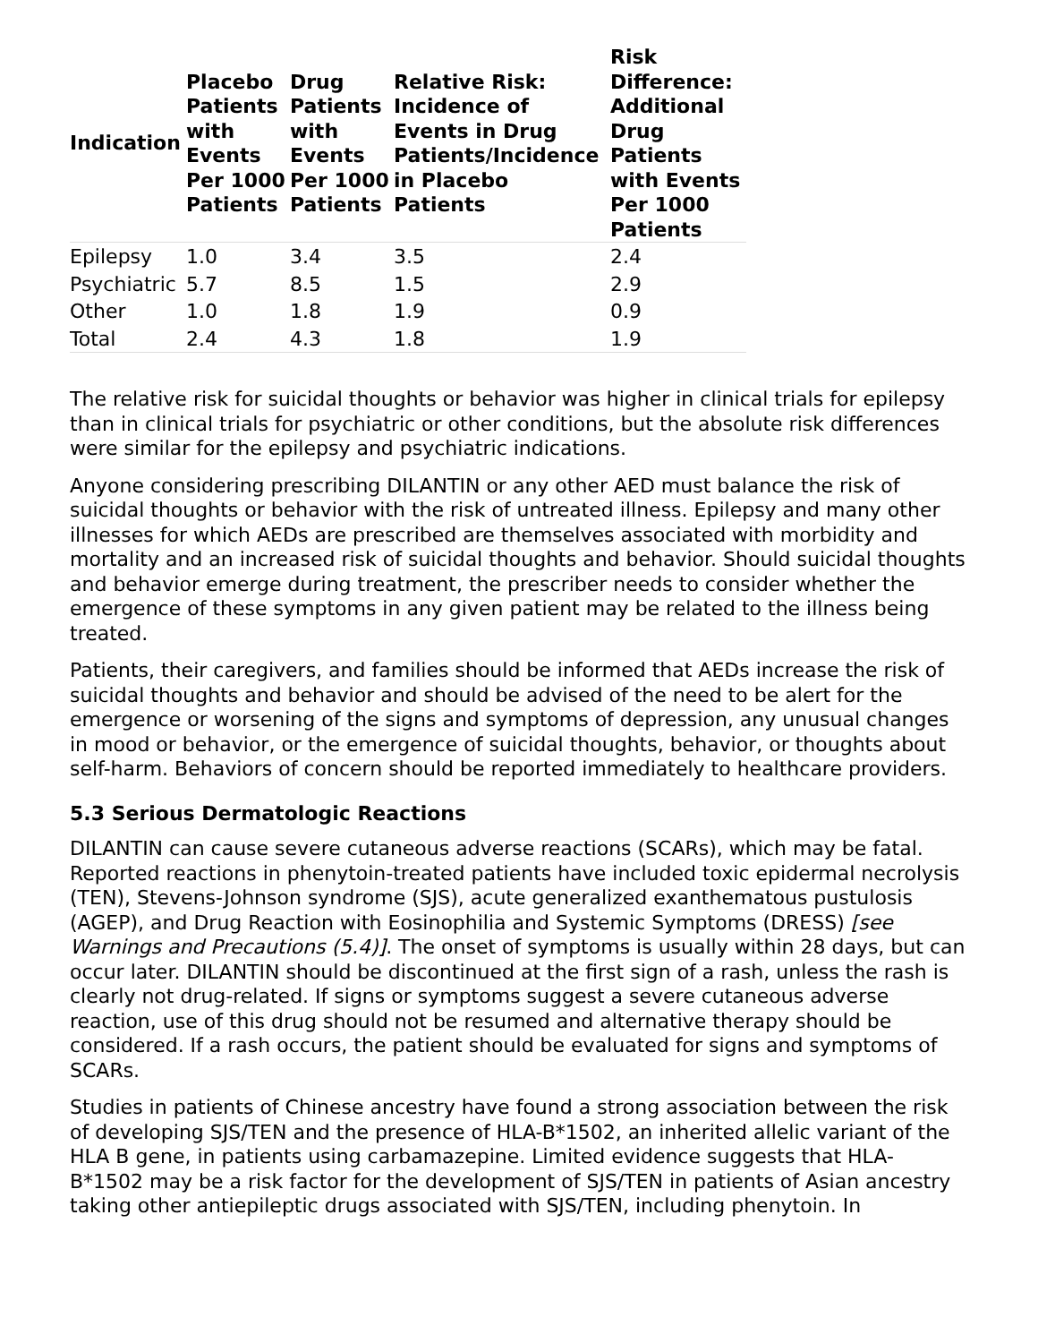| Indication | Placebo Patients with Events Per 1000 Patients | Drug Patients with Events Per 1000 Patients | Relative Risk: Incidence of Events in Drug Patients/Incidence in Placebo Patients | Risk Difference: Additional Drug Patients with Events Per 1000 Patients |
| --- | --- | --- | --- | --- |
| Epilepsy | 1.0 | 3.4 | 3.5 | 2.4 |
| Psychiatric | 5.7 | 8.5 | 1.5 | 2.9 |
| Other | 1.0 | 1.8 | 1.9 | 0.9 |
| Total | 2.4 | 4.3 | 1.8 | 1.9 |
The relative risk for suicidal thoughts or behavior was higher in clinical trials for epilepsy than in clinical trials for psychiatric or other conditions, but the absolute risk differences were similar for the epilepsy and psychiatric indications.
Anyone considering prescribing DILANTIN or any other AED must balance the risk of suicidal thoughts or behavior with the risk of untreated illness. Epilepsy and many other illnesses for which AEDs are prescribed are themselves associated with morbidity and mortality and an increased risk of suicidal thoughts and behavior. Should suicidal thoughts and behavior emerge during treatment, the prescriber needs to consider whether the emergence of these symptoms in any given patient may be related to the illness being treated.
Patients, their caregivers, and families should be informed that AEDs increase the risk of suicidal thoughts and behavior and should be advised of the need to be alert for the emergence or worsening of the signs and symptoms of depression, any unusual changes in mood or behavior, or the emergence of suicidal thoughts, behavior, or thoughts about self-harm. Behaviors of concern should be reported immediately to healthcare providers.
5.3 Serious Dermatologic Reactions
DILANTIN can cause severe cutaneous adverse reactions (SCARs), which may be fatal. Reported reactions in phenytoin-treated patients have included toxic epidermal necrolysis (TEN), Stevens-Johnson syndrome (SJS), acute generalized exanthematous pustulosis (AGEP), and Drug Reaction with Eosinophilia and Systemic Symptoms (DRESS) [see Warnings and Precautions (5.4)]. The onset of symptoms is usually within 28 days, but can occur later. DILANTIN should be discontinued at the first sign of a rash, unless the rash is clearly not drug-related. If signs or symptoms suggest a severe cutaneous adverse reaction, use of this drug should not be resumed and alternative therapy should be considered. If a rash occurs, the patient should be evaluated for signs and symptoms of SCARs.
Studies in patients of Chinese ancestry have found a strong association between the risk of developing SJS/TEN and the presence of HLA-B*1502, an inherited allelic variant of the HLA B gene, in patients using carbamazepine. Limited evidence suggests that HLA-B*1502 may be a risk factor for the development of SJS/TEN in patients of Asian ancestry taking other antiepileptic drugs associated with SJS/TEN, including phenytoin. In